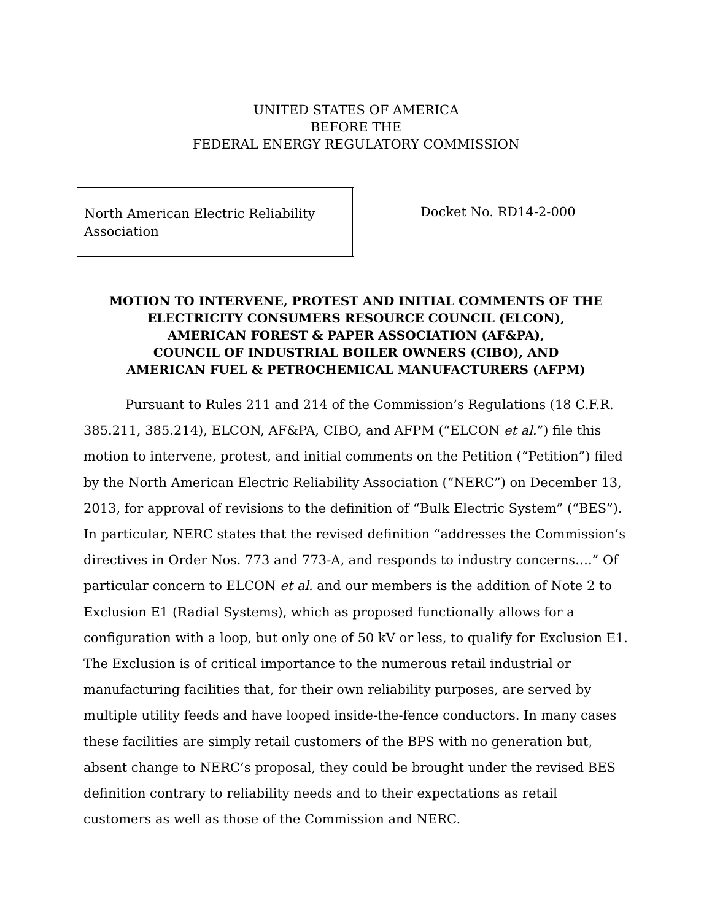UNITED STATES OF AMERICA
BEFORE THE
FEDERAL ENERGY REGULATORY COMMISSION
North American Electric Reliability Association
Docket No. RD14-2-000
MOTION TO INTERVENE, PROTEST AND INITIAL COMMENTS OF THE
ELECTRICITY CONSUMERS RESOURCE COUNCIL (ELCON),
AMERICAN FOREST & PAPER ASSOCIATION (AF&PA),
COUNCIL OF INDUSTRIAL BOILER OWNERS (CIBO), AND
AMERICAN FUEL & PETROCHEMICAL MANUFACTURERS (AFPM)
Pursuant to Rules 211 and 214 of the Commission’s Regulations (18 C.F.R. 385.211, 385.214), ELCON, AF&PA, CIBO, and AFPM (“ELCON et al.”) file this motion to intervene, protest, and initial comments on the Petition (“Petition”) filed by the North American Electric Reliability Association (“NERC”) on December 13, 2013, for approval of revisions to the definition of “Bulk Electric System” (“BES”). In particular, NERC states that the revised definition “addresses the Commission’s directives in Order Nos. 773 and 773-A, and responds to industry concerns….” Of particular concern to ELCON et al. and our members is the addition of Note 2 to Exclusion E1 (Radial Systems), which as proposed functionally allows for a configuration with a loop, but only one of 50 kV or less, to qualify for Exclusion E1. The Exclusion is of critical importance to the numerous retail industrial or manufacturing facilities that, for their own reliability purposes, are served by multiple utility feeds and have looped inside-the-fence conductors. In many cases these facilities are simply retail customers of the BPS with no generation but, absent change to NERC’s proposal, they could be brought under the revised BES definition contrary to reliability needs and to their expectations as retail customers as well as those of the Commission and NERC.